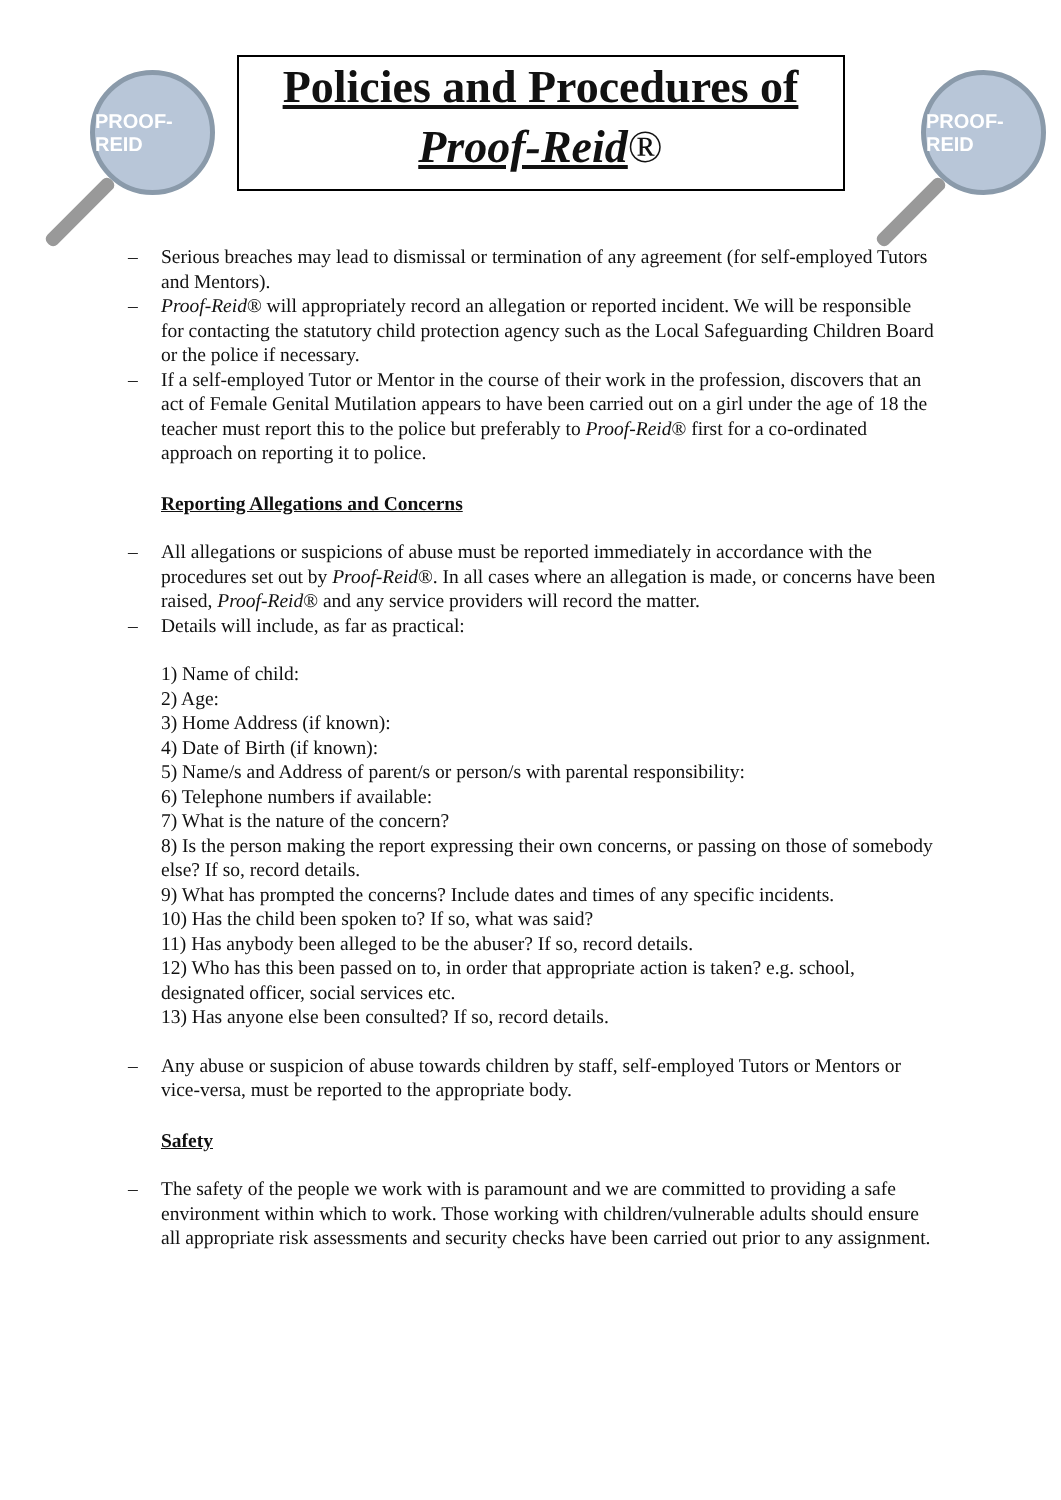PROOF-REID
Policies and Procedures of
Proof-Reid®
PROOF-REID
– Serious breaches may lead to dismissal or termination of any agreement (for self-employed Tutors and Mentors).
– Proof-Reid® will appropriately record an allegation or reported incident. We will be responsible for contacting the statutory child protection agency such as the Local Safeguarding Children Board or the police if necessary.
– If a self-employed Tutor or Mentor in the course of their work in the profession, discovers that an act of Female Genital Mutilation appears to have been carried out on a girl under the age of 18 the teacher must report this to the police but preferably to Proof-Reid® first for a co-ordinated approach on reporting it to police.
Reporting Allegations and Concerns
– All allegations or suspicions of abuse must be reported immediately in accordance with the procedures set out by Proof-Reid®. In all cases where an allegation is made, or concerns have been raised, Proof-Reid® and any service providers will record the matter.
– Details will include, as far as practical:
1) Name of child:
2) Age:
3) Home Address (if known):
4) Date of Birth (if known):
5) Name/s and Address of parent/s or person/s with parental responsibility:
6) Telephone numbers if available:
7) What is the nature of the concern?
8) Is the person making the report expressing their own concerns, or passing on those of somebody else? If so, record details.
9) What has prompted the concerns? Include dates and times of any specific incidents.
10) Has the child been spoken to? If so, what was said?
11) Has anybody been alleged to be the abuser? If so, record details.
12) Who has this been passed on to, in order that appropriate action is taken? e.g. school, designated officer, social services etc.
13) Has anyone else been consulted? If so, record details.
– Any abuse or suspicion of abuse towards children by staff, self-employed Tutors or Mentors or vice-versa, must be reported to the appropriate body.
Safety
– The safety of the people we work with is paramount and we are committed to providing a safe environment within which to work. Those working with children/vulnerable adults should ensure all appropriate risk assessments and security checks have been carried out prior to any assignment.